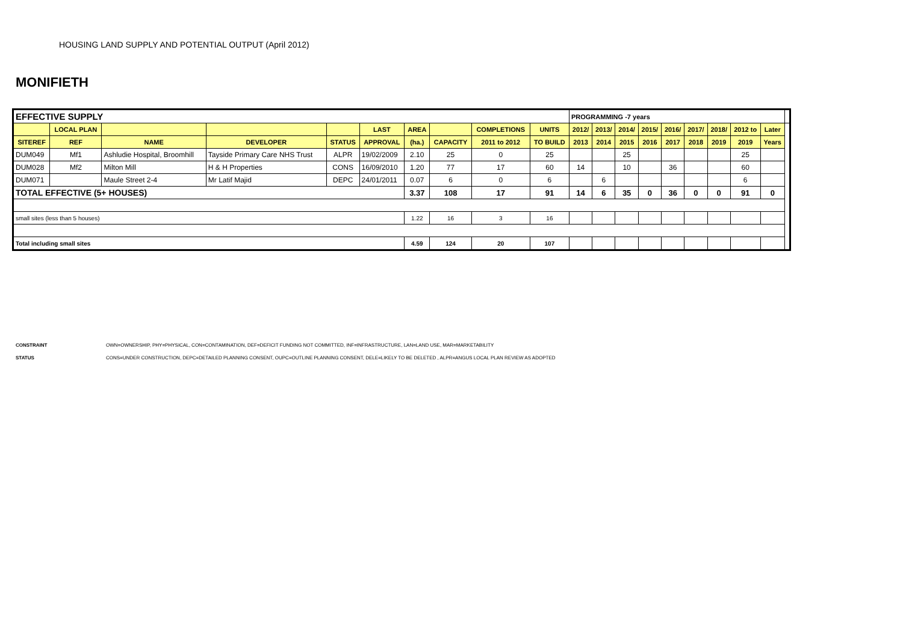HOUSING LAND SUPPLY AND POTENTIAL OUTPUT (April 2012)
MONIFIETH
| EFFECTIVE SUPPLY | | | | | | | | | | PROGRAMMING -7 years | | | | | | | | | |
| | LOCAL PLAN | | | | LAST | AREA | | COMPLETIONS | UNITS | 2012/ | 2013/ | 2014/ | 2015/ | 2016/ | 2017/ | 2018/ | 2012 to | Later | |
| SITEREF | REF | NAME | DEVELOPER | STATUS | APPROVAL | (ha.) | CAPACITY | 2011 to 2012 | TO BUILD | 2013 | 2014 | 2015 | 2016 | 2017 | 2018 | 2019 | 2019 | Years | |
| DUM049 | Mf1 | Ashludie Hospital, Broomhill | Tayside Primary Care NHS Trust | ALPR | 19/02/2009 | 2.10 | 25 | 0 | 25 | | | 25 | | | | | 25 | | |
| DUM028 | Mf2 | Milton Mill | H & H Properties | CONS | 16/09/2010 | 1.20 | 77 | 17 | 60 | 14 | | 10 | | 36 | | | 60 | | |
| DUM071 | | Maule Street 2-4 | Mr Latif Majid | DEPC | 24/01/2011 | 0.07 | 6 | 0 | 6 | | 6 | | | | | | 6 | | |
| TOTAL EFFECTIVE (5+ HOUSES) | | | | | | 3.37 | 108 | 17 | 91 | 14 | 6 | 35 | 0 | 36 | 0 | 0 | 91 | 0 | |
| small sites (less than 5 houses) | | | | | | 1.22 | 16 | 3 | 16 | | | | | | | | | | |
| Total including small sites | | | | | | 4.59 | 124 | 20 | 107 | | | | | | | | | | |
CONSTRAINT OWN=OWNERSHIP, PHY=PHYSICAL, CON=CONTAMINATION, DEF=DEFICIT FUNDING NOT COMMITTED, INF=INFRASTRUCTURE, LAN=LAND USE, MAR=MARKETABILITY
STATUS CONS=UNDER CONSTRUCTION, DEPC=DETAILED PLANNING CONSENT, OUPC=OUTLINE PLANNING CONSENT, DELE=LIKELY TO BE DELETED , ALPR=ANGUS LOCAL PLAN REVIEW AS ADOPTED